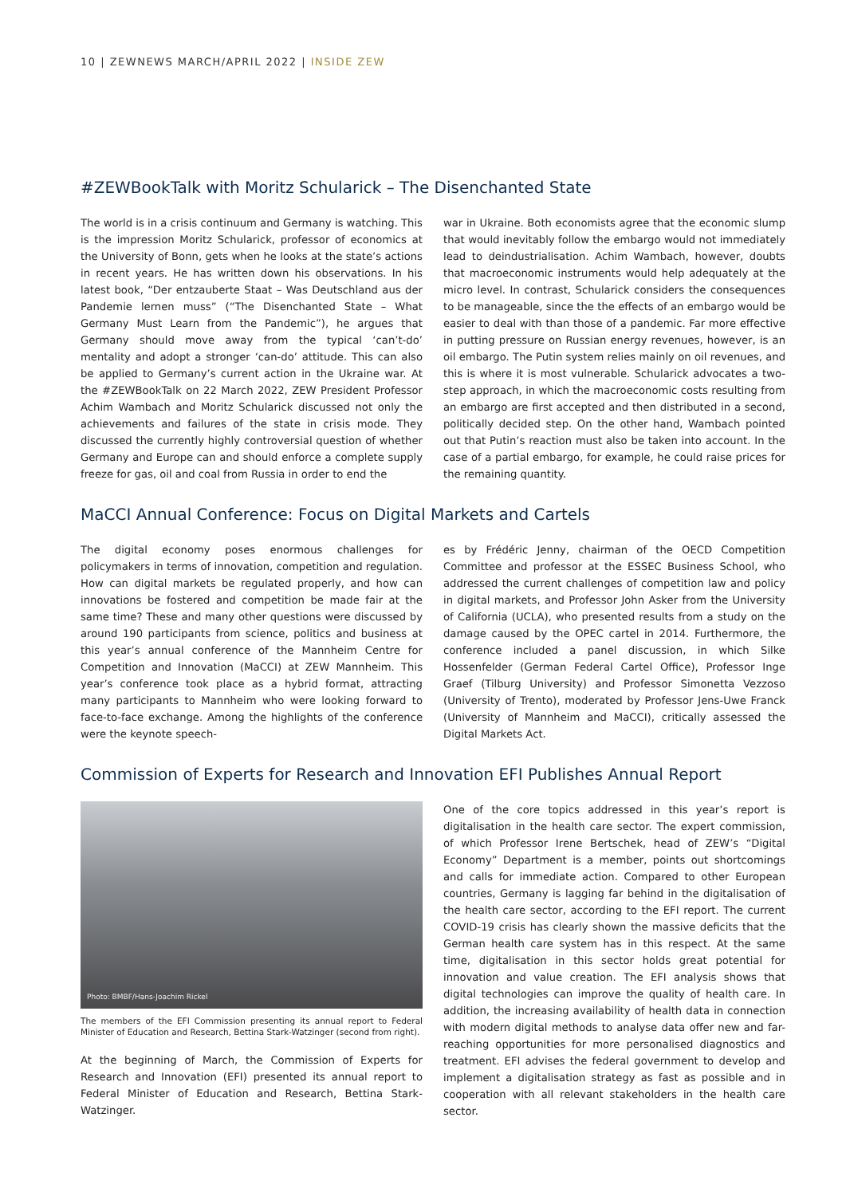10 | ZEWNEWS MARCH/APRIL 2022 | INSIDE ZEW
#ZEWBookTalk with Moritz Schularick – The Disenchanted State
The world is in a crisis continuum and Germany is watching. This is the impression Moritz Schularick, professor of economics at the University of Bonn, gets when he looks at the state’s actions in recent years. He has written down his observations. In his latest book, “Der entzauberte Staat – Was Deutschland aus der Pandemie lernen muss” (“The Disenchanted State – What Germany Must Learn from the Pandemic”), he argues that Germany should move away from the typical ‘can’t-do’ mentality and adopt a stronger ‘can-do’ attitude. This can also be applied to Germany’s current action in the Ukraine war. At the #ZEWBookTalk on 22 March 2022, ZEW President Professor Achim Wambach and Moritz Schularick discussed not only the achievements and failures of the state in crisis mode. They discussed the currently highly controversial question of whether Germany and Europe can and should enforce a complete supply freeze for gas, oil and coal from Russia in order to end the
war in Ukraine. Both economists agree that the economic slump that would inevitably follow the embargo would not immediately lead to deindustrialisation. Achim Wambach, however, doubts that macroeconomic instruments would help adequately at the micro level. In contrast, Schularick considers the consequences to be manageable, since the the effects of an embargo would be easier to deal with than those of a pandemic. Far more effective in putting pressure on Russian energy revenues, however, is an oil embargo. The Putin system relies mainly on oil revenues, and this is where it is most vulnerable. Schularick advocates a two-step approach, in which the macroeconomic costs resulting from an embargo are first accepted and then distributed in a second, politically decided step. On the other hand, Wambach pointed out that Putin’s reaction must also be taken into account. In the case of a partial embargo, for example, he could raise prices for the remaining quantity.
MaCCI Annual Conference: Focus on Digital Markets and Cartels
The digital economy poses enormous challenges for policymakers in terms of innovation, competition and regulation. How can digital markets be regulated properly, and how can innovations be fostered and competition be made fair at the same time? These and many other questions were discussed by around 190 participants from science, politics and business at this year’s annual conference of the Mannheim Centre for Competition and Innovation (MaCCI) at ZEW Mannheim. This year’s conference took place as a hybrid format, attracting many participants to Mannheim who were looking forward to face-to-face exchange. Among the highlights of the conference were the keynote speech-
es by Frédéric Jenny, chairman of the OECD Competition Committee and professor at the ESSEC Business School, who addressed the current challenges of competition law and policy in digital markets, and Professor John Asker from the University of California (UCLA), who presented results from a study on the damage caused by the OPEC cartel in 2014. Furthermore, the conference included a panel discussion, in which Silke Hossenfelder (German Federal Cartel Office), Professor Inge Graef (Tilburg University) and Professor Simonetta Vezzoso (University of Trento), moderated by Professor Jens-Uwe Franck (University of Mannheim and MaCCI), critically assessed the Digital Markets Act.
Commission of Experts for Research and Innovation EFI Publishes Annual Report
Photo: BMBF/Hans-Joachim Rickel
The members of the EFI Commission presenting its annual report to Federal Minister of Education and Research, Bettina Stark-Watzinger (second from right).
At the beginning of March, the Commission of Experts for Research and Innovation (EFI) presented its annual report to Federal Minister of Education and Research, Bettina Stark-Watzinger.
One of the core topics addressed in this year’s report is digitalisation in the health care sector. The expert commission, of which Professor Irene Bertschek, head of ZEW’s “Digital Economy” Department is a member, points out shortcomings and calls for immediate action. Compared to other European countries, Germany is lagging far behind in the digitalisation of the health care sector, according to the EFI report. The current COVID-19 crisis has clearly shown the massive deficits that the German health care system has in this respect. At the same time, digitalisation in this sector holds great potential for innovation and value creation. The EFI analysis shows that digital technologies can improve the quality of health care. In addition, the increasing availability of health data in connection with modern digital methods to analyse data offer new and far-reaching opportunities for more personalised diagnostics and treatment. EFI advises the federal government to develop and implement a digitalisation strategy as fast as possible and in cooperation with all relevant stakeholders in the health care sector.